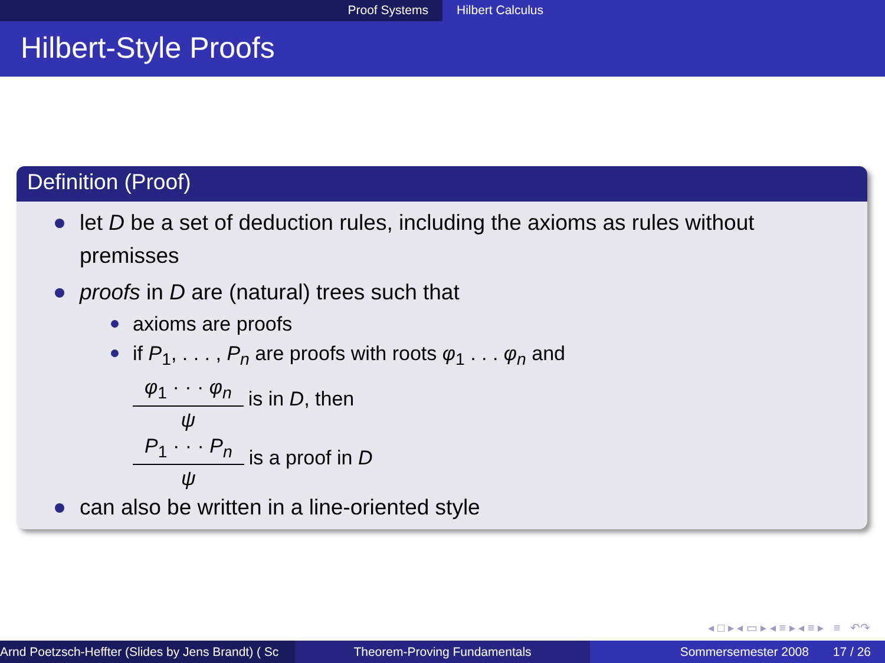Proof Systems Hilbert Calculus
Hilbert-Style Proofs
Definition (Proof)
let D be a set of deduction rules, including the axioms as rules without premisses
proofs in D are (natural) trees such that
axioms are proofs
if P<sub>1</sub>, . . . , P<sub>n</sub> are proofs with roots φ<sub>1</sub> . . . φ<sub>n</sub> and
φ<sub>1</sub> · · · φ<sub>n</sub>
ψ
is in D, then
P<sub>1</sub> · · · P<sub>n</sub>
ψ
is a proof in D
can also be written in a line-oriented style
◂ □ ▸ ◂ ▭ ▸ ◂ ≡ ▸ ◂ ≡ ▸ ≡ ↶↷
Arnd Poetzsch-Heffter (Slides by Jens Brandt) ( Sc Theorem-Proving Fundamentals Sommersemester 2008 17 / 26